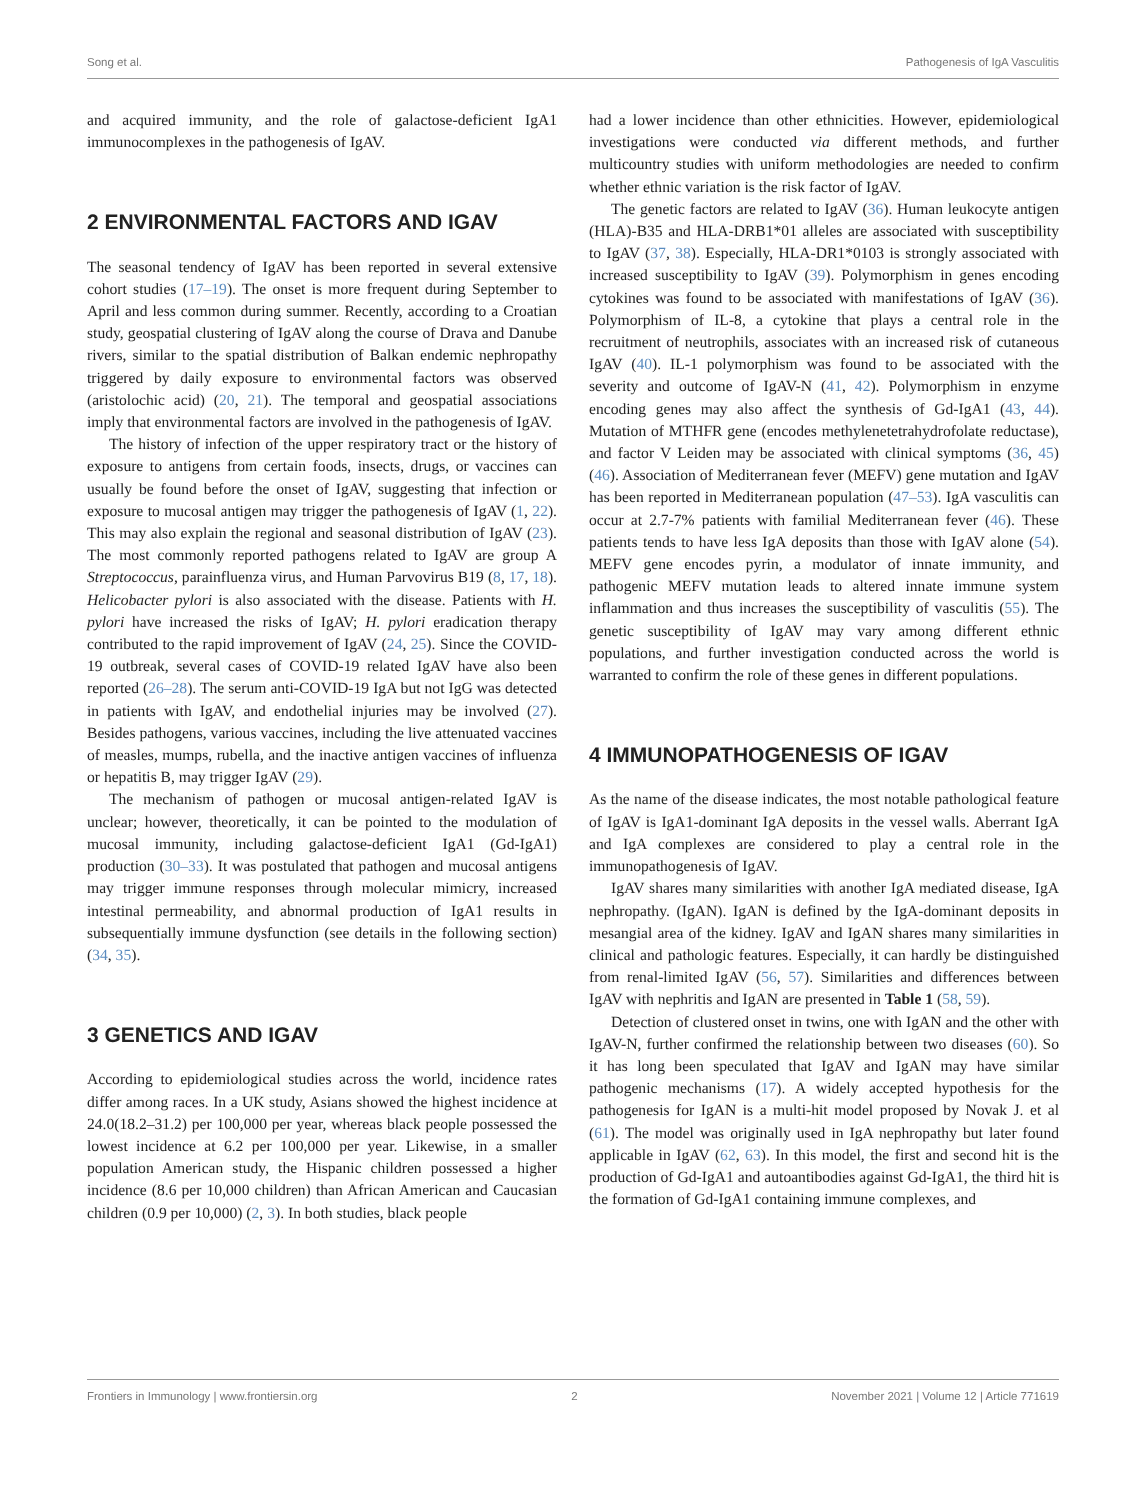Song et al. Pathogenesis of IgA Vasculitis
and acquired immunity, and the role of galactose-deficient IgA1 immunocomplexes in the pathogenesis of IgAV.
2 ENVIRONMENTAL FACTORS AND IGAV
The seasonal tendency of IgAV has been reported in several extensive cohort studies (17–19). The onset is more frequent during September to April and less common during summer. Recently, according to a Croatian study, geospatial clustering of IgAV along the course of Drava and Danube rivers, similar to the spatial distribution of Balkan endemic nephropathy triggered by daily exposure to environmental factors was observed (aristolochic acid) (20, 21). The temporal and geospatial associations imply that environmental factors are involved in the pathogenesis of IgAV.
The history of infection of the upper respiratory tract or the history of exposure to antigens from certain foods, insects, drugs, or vaccines can usually be found before the onset of IgAV, suggesting that infection or exposure to mucosal antigen may trigger the pathogenesis of IgAV (1, 22). This may also explain the regional and seasonal distribution of IgAV (23). The most commonly reported pathogens related to IgAV are group A Streptococcus, parainfluenza virus, and Human Parvovirus B19 (8, 17, 18). Helicobacter pylori is also associated with the disease. Patients with H. pylori have increased the risks of IgAV; H. pylori eradication therapy contributed to the rapid improvement of IgAV (24, 25). Since the COVID-19 outbreak, several cases of COVID-19 related IgAV have also been reported (26–28). The serum anti-COVID-19 IgA but not IgG was detected in patients with IgAV, and endothelial injuries may be involved (27). Besides pathogens, various vaccines, including the live attenuated vaccines of measles, mumps, rubella, and the inactive antigen vaccines of influenza or hepatitis B, may trigger IgAV (29).
The mechanism of pathogen or mucosal antigen-related IgAV is unclear; however, theoretically, it can be pointed to the modulation of mucosal immunity, including galactose-deficient IgA1 (Gd-IgA1) production (30–33). It was postulated that pathogen and mucosal antigens may trigger immune responses through molecular mimicry, increased intestinal permeability, and abnormal production of IgA1 results in subsequentially immune dysfunction (see details in the following section) (34, 35).
3 GENETICS AND IGAV
According to epidemiological studies across the world, incidence rates differ among races. In a UK study, Asians showed the highest incidence at 24.0(18.2–31.2) per 100,000 per year, whereas black people possessed the lowest incidence at 6.2 per 100,000 per year. Likewise, in a smaller population American study, the Hispanic children possessed a higher incidence (8.6 per 10,000 children) than African American and Caucasian children (0.9 per 10,000) (2, 3). In both studies, black people
had a lower incidence than other ethnicities. However, epidemiological investigations were conducted via different methods, and further multicountry studies with uniform methodologies are needed to confirm whether ethnic variation is the risk factor of IgAV.
The genetic factors are related to IgAV (36). Human leukocyte antigen (HLA)-B35 and HLA-DRB1*01 alleles are associated with susceptibility to IgAV (37, 38). Especially, HLA-DR1*0103 is strongly associated with increased susceptibility to IgAV (39). Polymorphism in genes encoding cytokines was found to be associated with manifestations of IgAV (36). Polymorphism of IL-8, a cytokine that plays a central role in the recruitment of neutrophils, associates with an increased risk of cutaneous IgAV (40). IL-1 polymorphism was found to be associated with the severity and outcome of IgAV-N (41, 42). Polymorphism in enzyme encoding genes may also affect the synthesis of Gd-IgA1 (43, 44). Mutation of MTHFR gene (encodes methylenetetrahydrofolate reductase), and factor V Leiden may be associated with clinical symptoms (36, 45) (46). Association of Mediterranean fever (MEFV) gene mutation and IgAV has been reported in Mediterranean population (47–53). IgA vasculitis can occur at 2.7-7% patients with familial Mediterranean fever (46). These patients tends to have less IgA deposits than those with IgAV alone (54). MEFV gene encodes pyrin, a modulator of innate immunity, and pathogenic MEFV mutation leads to altered innate immune system inflammation and thus increases the susceptibility of vasculitis (55). The genetic susceptibility of IgAV may vary among different ethnic populations, and further investigation conducted across the world is warranted to confirm the role of these genes in different populations.
4 IMMUNOPATHOGENESIS OF IGAV
As the name of the disease indicates, the most notable pathological feature of IgAV is IgA1-dominant IgA deposits in the vessel walls. Aberrant IgA and IgA complexes are considered to play a central role in the immunopathogenesis of IgAV.
IgAV shares many similarities with another IgA mediated disease, IgA nephropathy. (IgAN). IgAN is defined by the IgA-dominant deposits in mesangial area of the kidney. IgAV and IgAN shares many similarities in clinical and pathologic features. Especially, it can hardly be distinguished from renal-limited IgAV (56, 57). Similarities and differences between IgAV with nephritis and IgAN are presented in Table 1 (58, 59).
Detection of clustered onset in twins, one with IgAN and the other with IgAV-N, further confirmed the relationship between two diseases (60). So it has long been speculated that IgAV and IgAN may have similar pathogenic mechanisms (17). A widely accepted hypothesis for the pathogenesis for IgAN is a multi-hit model proposed by Novak J. et al (61). The model was originally used in IgA nephropathy but later found applicable in IgAV (62, 63). In this model, the first and second hit is the production of Gd-IgA1 and autoantibodies against Gd-IgA1, the third hit is the formation of Gd-IgA1 containing immune complexes, and
Frontiers in Immunology | www.frontiersin.org 2 November 2021 | Volume 12 | Article 771619